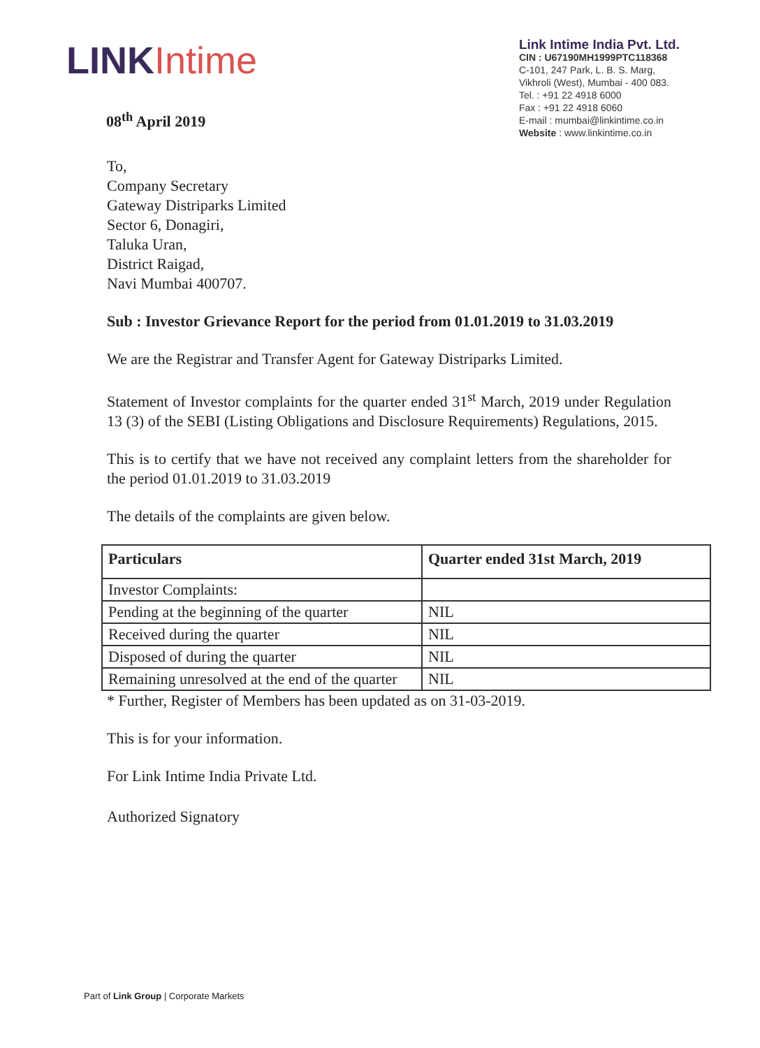LINKIntime
08<sup>th</sup> April 2019
Link Intime India Pvt. Ltd.
CIN : U67190MH1999PTC118368
C-101, 247 Park, L. B. S. Marg,
Vikhroli (West), Mumbai - 400 083.
Tel. : +91 22 4918 6000
Fax : +91 22 4918 6060
E-mail : mumbai@linkintime.co.in
Website : www.linkintime.co.in
To,
Company Secretary
Gateway Distriparks Limited
Sector 6, Donagiri,
Taluka Uran,
District Raigad,
Navi Mumbai 400707.
Sub : Investor Grievance Report for the period from 01.01.2019 to 31.03.2019
We are the Registrar and Transfer Agent for Gateway Distriparks Limited.
Statement of Investor complaints for the quarter ended 31<sup>st</sup> March, 2019 under Regulation 13 (3) of the SEBI (Listing Obligations and Disclosure Requirements) Regulations, 2015.
This is to certify that we have not received any complaint letters from the shareholder for the period 01.01.2019 to 31.03.2019
The details of the complaints are given below.
| Particulars | Quarter ended 31st March, 2019 |
| --- | --- |
| Investor Complaints: | |
| Pending at the beginning of the quarter | NIL |
| Received during the quarter | NIL |
| Disposed of during the quarter | NIL |
| Remaining unresolved at the end of the quarter | NIL |
* Further, Register of Members has been updated as on 31-03-2019.
This is for your information.
For Link Intime India Private Ltd.
Authorized Signatory
Part of Link Group | Corporate Markets